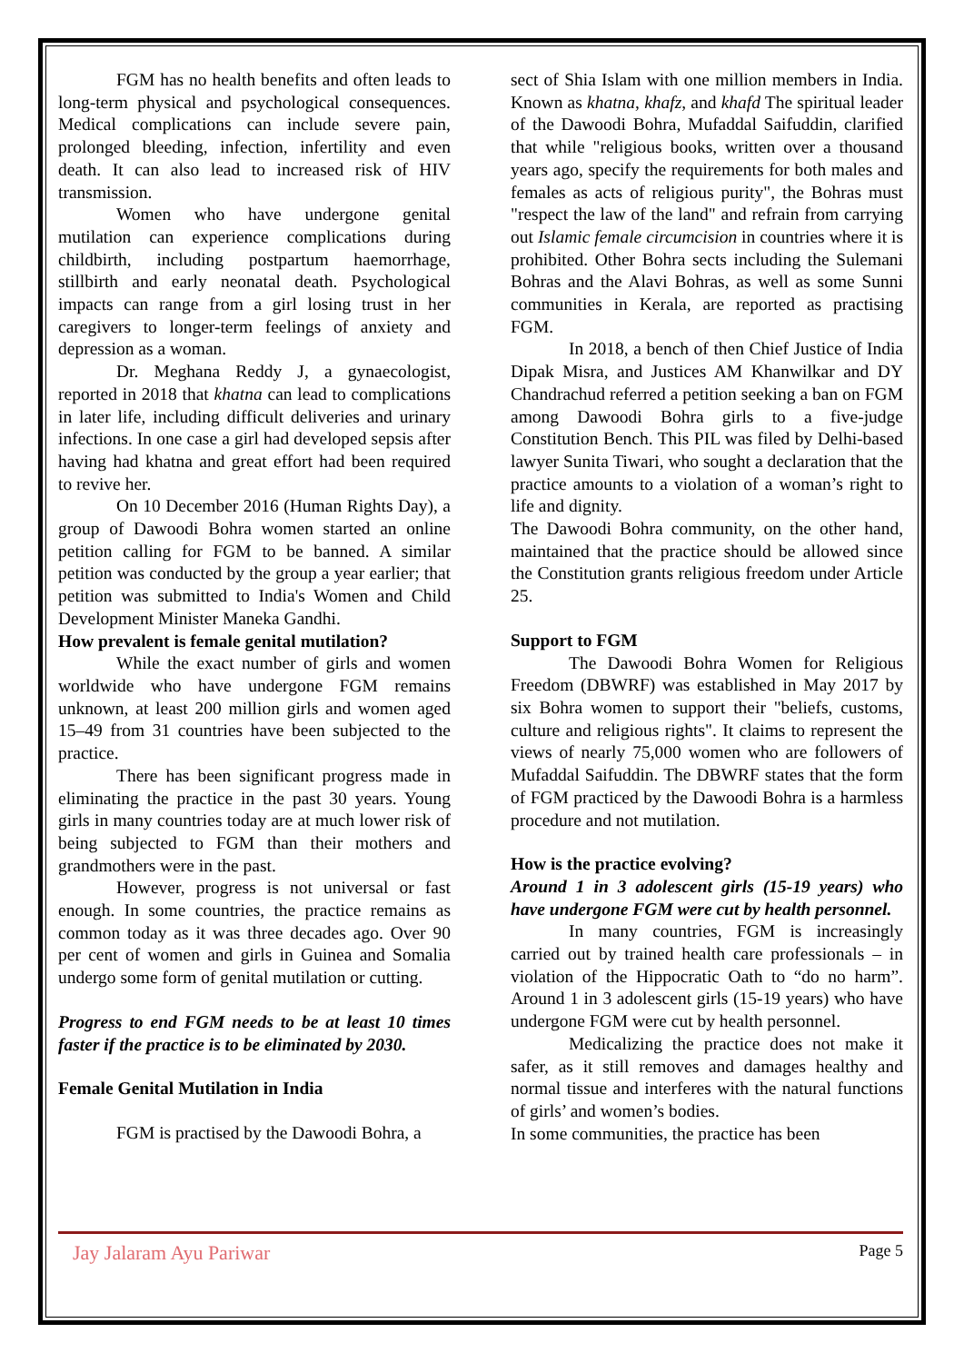FGM has no health benefits and often leads to long-term physical and psychological consequences. Medical complications can include severe pain, prolonged bleeding, infection, infertility and even death. It can also lead to increased risk of HIV transmission.
Women who have undergone genital mutilation can experience complications during childbirth, including postpartum haemorrhage, stillbirth and early neonatal death. Psychological impacts can range from a girl losing trust in her caregivers to longer-term feelings of anxiety and depression as a woman.
Dr. Meghana Reddy J, a gynaecologist, reported in 2018 that khatna can lead to complications in later life, including difficult deliveries and urinary infections. In one case a girl had developed sepsis after having had khatna and great effort had been required to revive her.
On 10 December 2016 (Human Rights Day), a group of Dawoodi Bohra women started an online petition calling for FGM to be banned. A similar petition was conducted by the group a year earlier; that petition was submitted to India's Women and Child Development Minister Maneka Gandhi.
How prevalent is female genital mutilation?
While the exact number of girls and women worldwide who have undergone FGM remains unknown, at least 200 million girls and women aged 15–49 from 31 countries have been subjected to the practice.
There has been significant progress made in eliminating the practice in the past 30 years. Young girls in many countries today are at much lower risk of being subjected to FGM than their mothers and grandmothers were in the past.
However, progress is not universal or fast enough. In some countries, the practice remains as common today as it was three decades ago. Over 90 per cent of women and girls in Guinea and Somalia undergo some form of genital mutilation or cutting.
Progress to end FGM needs to be at least 10 times faster if the practice is to be eliminated by 2030.
Female Genital Mutilation in India
FGM is practised by the Dawoodi Bohra, a
sect of Shia Islam with one million members in India. Known as khatna, khafz, and khafd The spiritual leader of the Dawoodi Bohra, Mufaddal Saifuddin, clarified that while "religious books, written over a thousand years ago, specify the requirements for both males and females as acts of religious purity", the Bohras must "respect the law of the land" and refrain from carrying out Islamic female circumcision in countries where it is prohibited. Other Bohra sects including the Sulemani Bohras and the Alavi Bohras, as well as some Sunni communities in Kerala, are reported as practising FGM.
In 2018, a bench of then Chief Justice of India Dipak Misra, and Justices AM Khanwilkar and DY Chandrachud referred a petition seeking a ban on FGM among Dawoodi Bohra girls to a five-judge Constitution Bench. This PIL was filed by Delhi-based lawyer Sunita Tiwari, who sought a declaration that the practice amounts to a violation of a woman’s right to life and dignity.
The Dawoodi Bohra community, on the other hand, maintained that the practice should be allowed since the Constitution grants religious freedom under Article 25.
Support to FGM
The Dawoodi Bohra Women for Religious Freedom (DBWRF) was established in May 2017 by six Bohra women to support their "beliefs, customs, culture and religious rights". It claims to represent the views of nearly 75,000 women who are followers of Mufaddal Saifuddin. The DBWRF states that the form of FGM practiced by the Dawoodi Bohra is a harmless procedure and not mutilation.
How is the practice evolving?
Around 1 in 3 adolescent girls (15-19 years) who have undergone FGM were cut by health personnel.
In many countries, FGM is increasingly carried out by trained health care professionals – in violation of the Hippocratic Oath to “do no harm”. Around 1 in 3 adolescent girls (15-19 years) who have undergone FGM were cut by health personnel.
Medicalizing the practice does not make it safer, as it still removes and damages healthy and normal tissue and interferes with the natural functions of girls’ and women’s bodies.
In some communities, the practice has been
Jay Jalaram Ayu Pariwar Page 5